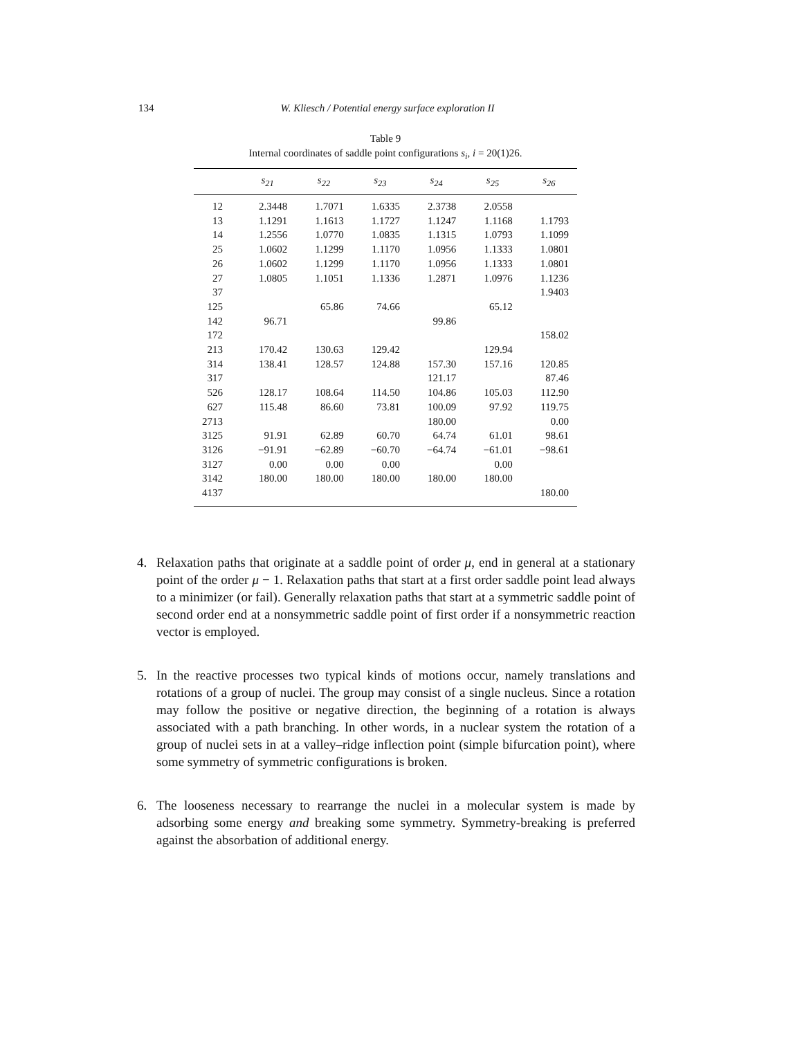134 W. Kliesch / Potential energy surface exploration II
Table 9
Internal coordinates of saddle point configurations s<sub>i</sub>, i = 20(1)26.
| | s<sub>21</sub> | s<sub>22</sub> | s<sub>23</sub> | s<sub>24</sub> | s<sub>25</sub> | s<sub>26</sub> |
| --- | --- | --- | --- | --- | --- | --- |
| 12 | 2.3448 | 1.7071 | 1.6335 | 2.3738 | 2.0558 | |
| 13 | 1.1291 | 1.1613 | 1.1727 | 1.1247 | 1.1168 | 1.1793 |
| 14 | 1.2556 | 1.0770 | 1.0835 | 1.1315 | 1.0793 | 1.1099 |
| 25 | 1.0602 | 1.1299 | 1.1170 | 1.0956 | 1.1333 | 1.0801 |
| 26 | 1.0602 | 1.1299 | 1.1170 | 1.0956 | 1.1333 | 1.0801 |
| 27 | 1.0805 | 1.1051 | 1.1336 | 1.2871 | 1.0976 | 1.1236 |
| 37 | | | | | | 1.9403 |
| 125 | | 65.86 | 74.66 | | 65.12 | |
| 142 | 96.71 | | | 99.86 | | |
| 172 | | | | | | 158.02 |
| 213 | 170.42 | 130.63 | 129.42 | | 129.94 | |
| 314 | 138.41 | 128.57 | 124.88 | 157.30 | 157.16 | 120.85 |
| 317 | | | | 121.17 | | 87.46 |
| 526 | 128.17 | 108.64 | 114.50 | 104.86 | 105.03 | 112.90 |
| 627 | 115.48 | 86.60 | 73.81 | 100.09 | 97.92 | 119.75 |
| 2713 | | | | 180.00 | | 0.00 |
| 3125 | 91.91 | 62.89 | 60.70 | 64.74 | 61.01 | 98.61 |
| 3126 | −91.91 | −62.89 | −60.70 | −64.74 | −61.01 | −98.61 |
| 3127 | 0.00 | 0.00 | 0.00 | | 0.00 | |
| 3142 | 180.00 | 180.00 | 180.00 | 180.00 | 180.00 | |
| 4137 | | | | | | 180.00 |
4. Relaxation paths that originate at a saddle point of order μ, end in general at a stationary point of the order μ − 1. Relaxation paths that start at a first order saddle point lead always to a minimizer (or fail). Generally relaxation paths that start at a symmetric saddle point of second order end at a nonsymmetric saddle point of first order if a nonsymmetric reaction vector is employed.
5. In the reactive processes two typical kinds of motions occur, namely translations and rotations of a group of nuclei. The group may consist of a single nucleus. Since a rotation may follow the positive or negative direction, the beginning of a rotation is always associated with a path branching. In other words, in a nuclear system the rotation of a group of nuclei sets in at a valley–ridge inflection point (simple bifurcation point), where some symmetry of symmetric configurations is broken.
6. The looseness necessary to rearrange the nuclei in a molecular system is made by adsorbing some energy and breaking some symmetry. Symmetry-breaking is preferred against the absorbation of additional energy.